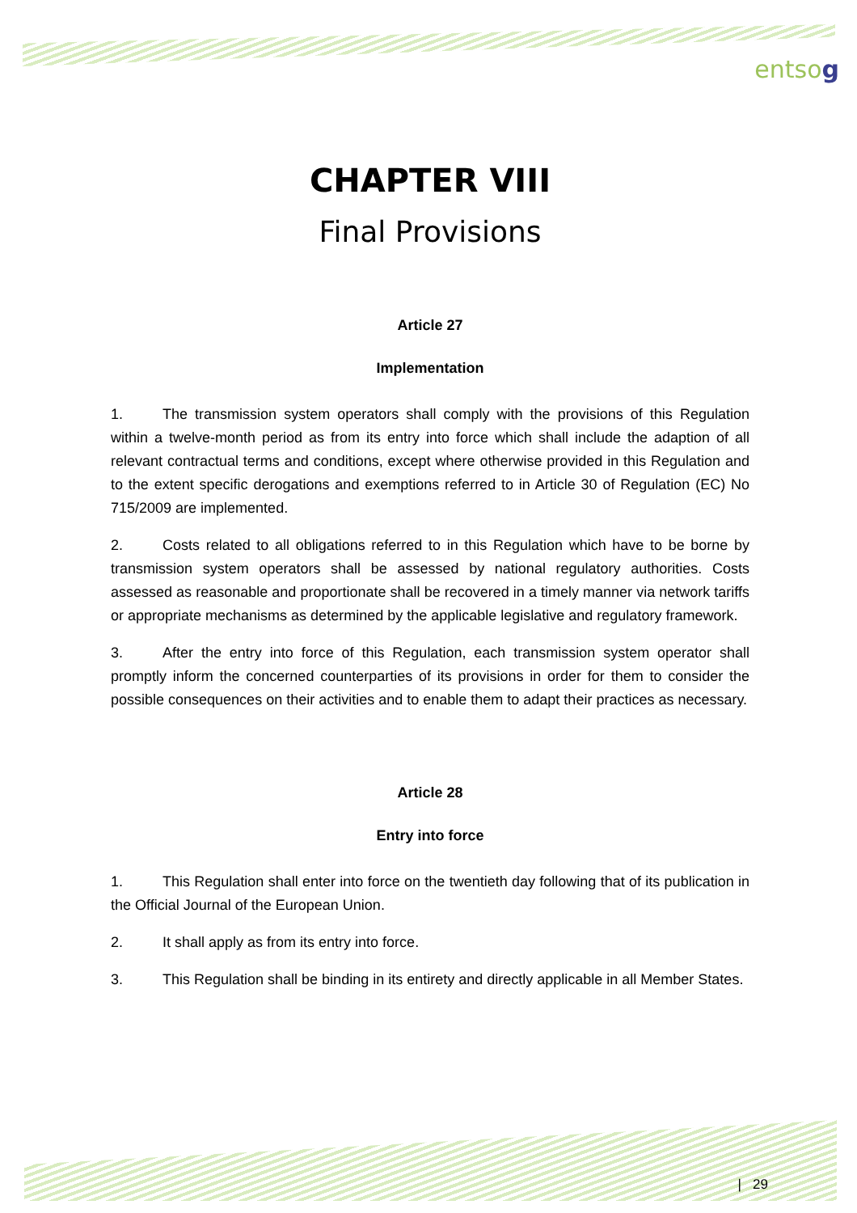entsog
CHAPTER VIII
Final Provisions
Article 27
Implementation
1. The transmission system operators shall comply with the provisions of this Regulation within a twelve-month period as from its entry into force which shall include the adaption of all relevant contractual terms and conditions, except where otherwise provided in this Regulation and to the extent specific derogations and exemptions referred to in Article 30 of Regulation (EC) No 715/2009 are implemented.
2. Costs related to all obligations referred to in this Regulation which have to be borne by transmission system operators shall be assessed by national regulatory authorities. Costs assessed as reasonable and proportionate shall be recovered in a timely manner via network tariffs or appropriate mechanisms as determined by the applicable legislative and regulatory framework.
3. After the entry into force of this Regulation, each transmission system operator shall promptly inform the concerned counterparties of its provisions in order for them to consider the possible consequences on their activities and to enable them to adapt their practices as necessary.
Article 28
Entry into force
1. This Regulation shall enter into force on the twentieth day following that of its publication in the Official Journal of the European Union.
2. It shall apply as from its entry into force.
3. This Regulation shall be binding in its entirety and directly applicable in all Member States.
| 29